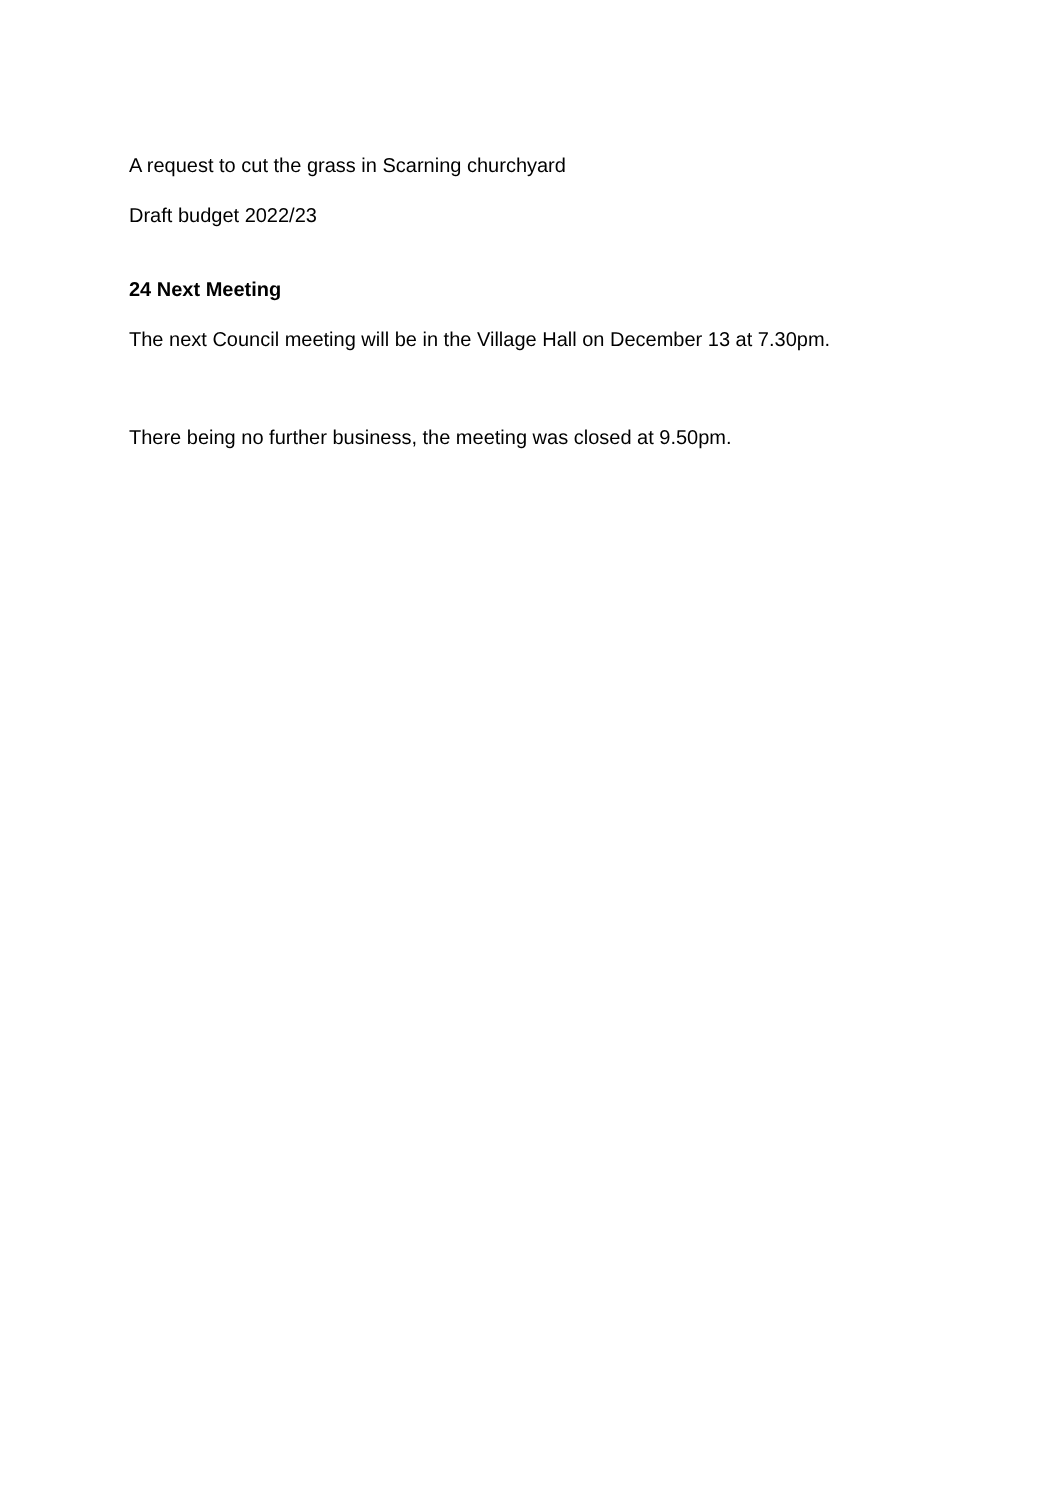A request to cut the grass in Scarning churchyard
Draft budget 2022/23
24 Next Meeting
The next Council meeting will be in the Village Hall on December 13 at 7.30pm.
There being no further business, the meeting was closed at 9.50pm.